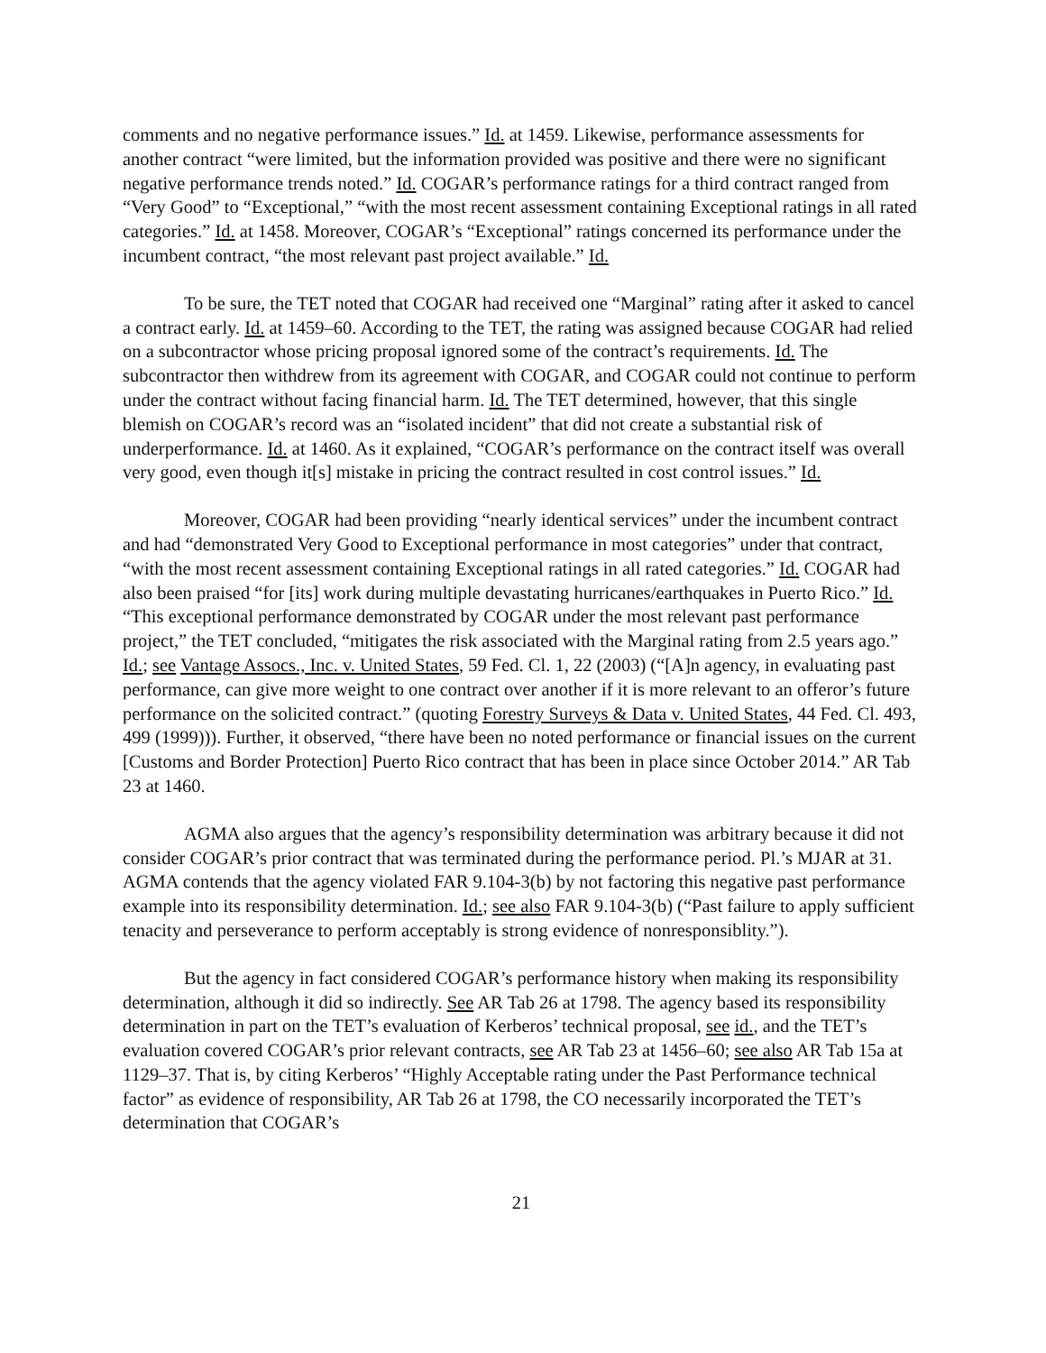comments and no negative performance issues.” Id. at 1459. Likewise, performance assessments for another contract “were limited, but the information provided was positive and there were no significant negative performance trends noted.” Id. COGAR’s performance ratings for a third contract ranged from “Very Good” to “Exceptional,” “with the most recent assessment containing Exceptional ratings in all rated categories.” Id. at 1458. Moreover, COGAR’s “Exceptional” ratings concerned its performance under the incumbent contract, “the most relevant past project available.” Id.
To be sure, the TET noted that COGAR had received one “Marginal” rating after it asked to cancel a contract early. Id. at 1459–60. According to the TET, the rating was assigned because COGAR had relied on a subcontractor whose pricing proposal ignored some of the contract’s requirements. Id. The subcontractor then withdrew from its agreement with COGAR, and COGAR could not continue to perform under the contract without facing financial harm. Id. The TET determined, however, that this single blemish on COGAR’s record was an “isolated incident” that did not create a substantial risk of underperformance. Id. at 1460. As it explained, “COGAR’s performance on the contract itself was overall very good, even though it[s] mistake in pricing the contract resulted in cost control issues.” Id.
Moreover, COGAR had been providing “nearly identical services” under the incumbent contract and had “demonstrated Very Good to Exceptional performance in most categories” under that contract, “with the most recent assessment containing Exceptional ratings in all rated categories.” Id. COGAR had also been praised “for [its] work during multiple devastating hurricanes/earthquakes in Puerto Rico.” Id. “This exceptional performance demonstrated by COGAR under the most relevant past performance project,” the TET concluded, “mitigates the risk associated with the Marginal rating from 2.5 years ago.” Id.; see Vantage Assocs., Inc. v. United States, 59 Fed. Cl. 1, 22 (2003) (“[A]n agency, in evaluating past performance, can give more weight to one contract over another if it is more relevant to an offeror’s future performance on the solicited contract.” (quoting Forestry Surveys & Data v. United States, 44 Fed. Cl. 493, 499 (1999))). Further, it observed, “there have been no noted performance or financial issues on the current [Customs and Border Protection] Puerto Rico contract that has been in place since October 2014.” AR Tab 23 at 1460.
AGMA also argues that the agency’s responsibility determination was arbitrary because it did not consider COGAR’s prior contract that was terminated during the performance period. Pl.’s MJAR at 31. AGMA contends that the agency violated FAR 9.104-3(b) by not factoring this negative past performance example into its responsibility determination. Id.; see also FAR 9.104-3(b) (“Past failure to apply sufficient tenacity and perseverance to perform acceptably is strong evidence of nonresponsiblity.”).
But the agency in fact considered COGAR’s performance history when making its responsibility determination, although it did so indirectly. See AR Tab 26 at 1798. The agency based its responsibility determination in part on the TET’s evaluation of Kerberos’ technical proposal, see id., and the TET’s evaluation covered COGAR’s prior relevant contracts, see AR Tab 23 at 1456–60; see also AR Tab 15a at 1129–37. That is, by citing Kerberos’ “Highly Acceptable rating under the Past Performance technical factor” as evidence of responsibility, AR Tab 26 at 1798, the CO necessarily incorporated the TET’s determination that COGAR’s
21